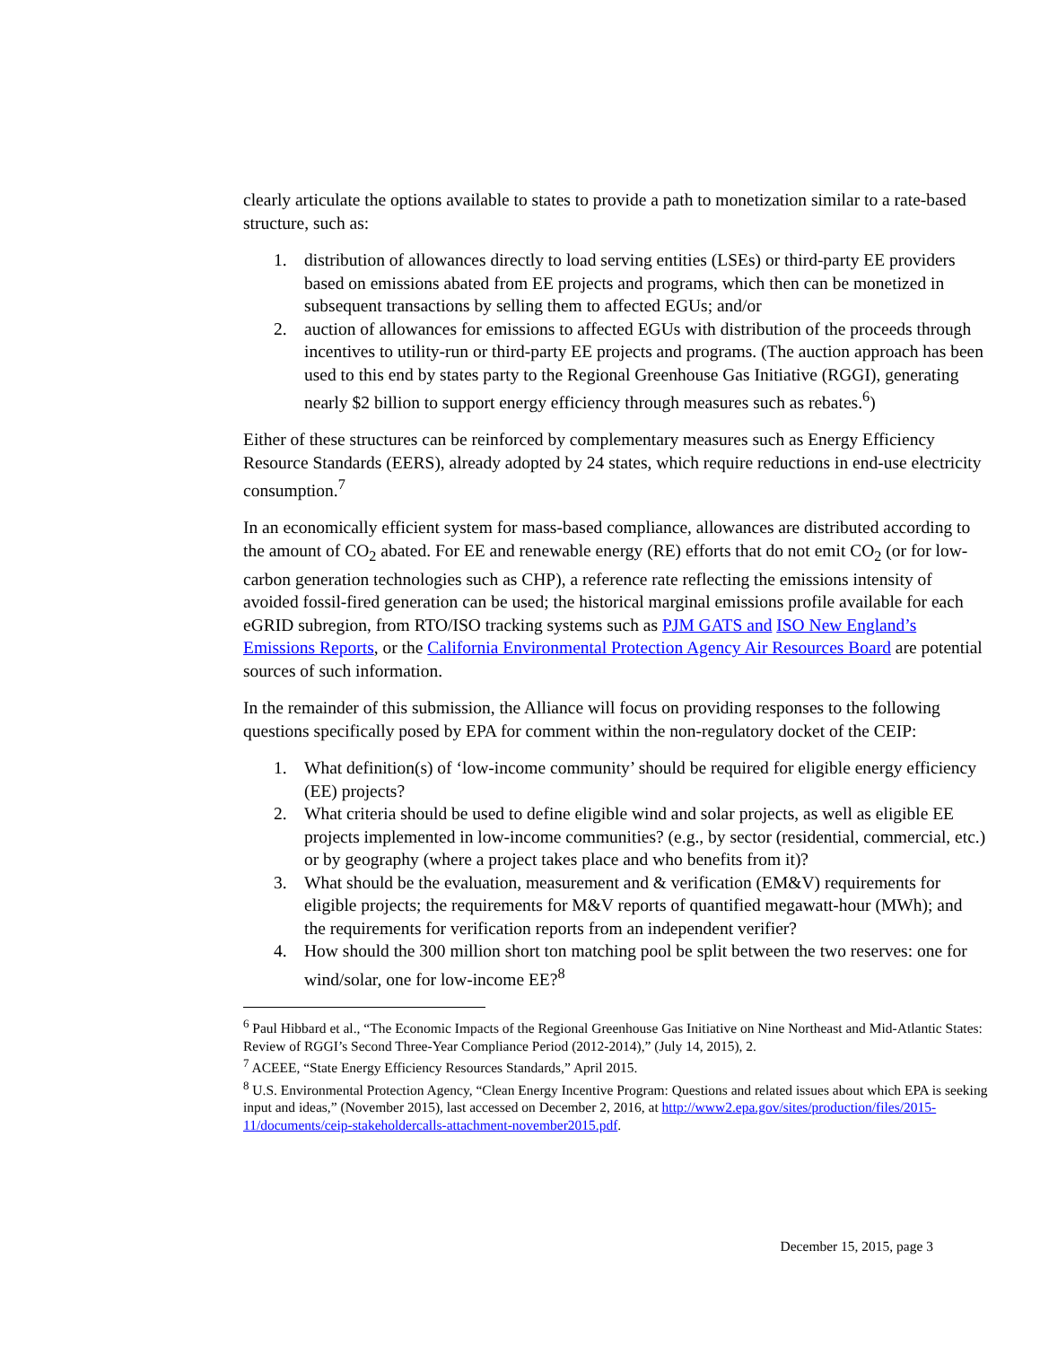clearly articulate the options available to states to provide a path to monetization similar to a rate-based structure, such as:
1. distribution of allowances directly to load serving entities (LSEs) or third-party EE providers based on emissions abated from EE projects and programs, which then can be monetized in subsequent transactions by selling them to affected EGUs; and/or
2. auction of allowances for emissions to affected EGUs with distribution of the proceeds through incentives to utility-run or third-party EE projects and programs. (The auction approach has been used to this end by states party to the Regional Greenhouse Gas Initiative (RGGI), generating nearly $2 billion to support energy efficiency through measures such as rebates.<sup>6</sup>)
Either of these structures can be reinforced by complementary measures such as Energy Efficiency Resource Standards (EERS), already adopted by 24 states, which require reductions in end-use electricity consumption.<sup>7</sup>
In an economically efficient system for mass-based compliance, allowances are distributed according to the amount of CO<sub>2</sub> abated. For EE and renewable energy (RE) efforts that do not emit CO<sub>2</sub> (or for low-carbon generation technologies such as CHP), a reference rate reflecting the emissions intensity of avoided fossil-fired generation can be used; the historical marginal emissions profile available for each eGRID subregion, from RTO/ISO tracking systems such as PJM GATS and ISO New England’s Emissions Reports, or the California Environmental Protection Agency Air Resources Board are potential sources of such information.
In the remainder of this submission, the Alliance will focus on providing responses to the following questions specifically posed by EPA for comment within the non-regulatory docket of the CEIP:
1. What definition(s) of ‘low-income community’ should be required for eligible energy efficiency (EE) projects?
2. What criteria should be used to define eligible wind and solar projects, as well as eligible EE projects implemented in low-income communities? (e.g., by sector (residential, commercial, etc.) or by geography (where a project takes place and who benefits from it)?
3. What should be the evaluation, measurement and & verification (EM&V) requirements for eligible projects; the requirements for M&V reports of quantified megawatt-hour (MWh); and the requirements for verification reports from an independent verifier?
4. How should the 300 million short ton matching pool be split between the two reserves: one for wind/solar, one for low-income EE?<sup>8</sup>
<sup>6</sup> Paul Hibbard et al., “The Economic Impacts of the Regional Greenhouse Gas Initiative on Nine Northeast and Mid-Atlantic States: Review of RGGI’s Second Three-Year Compliance Period (2012-2014),” (July 14, 2015), 2.
<sup>7</sup> ACEEE, “State Energy Efficiency Resources Standards,” April 2015.
<sup>8</sup> U.S. Environmental Protection Agency, “Clean Energy Incentive Program: Questions and related issues about which EPA is seeking input and ideas,” (November 2015), last accessed on December 2, 2016, at http://www2.epa.gov/sites/production/files/2015-11/documents/ceip-stakeholdercalls-attachment-november2015.pdf.
December 15, 2015, page 3